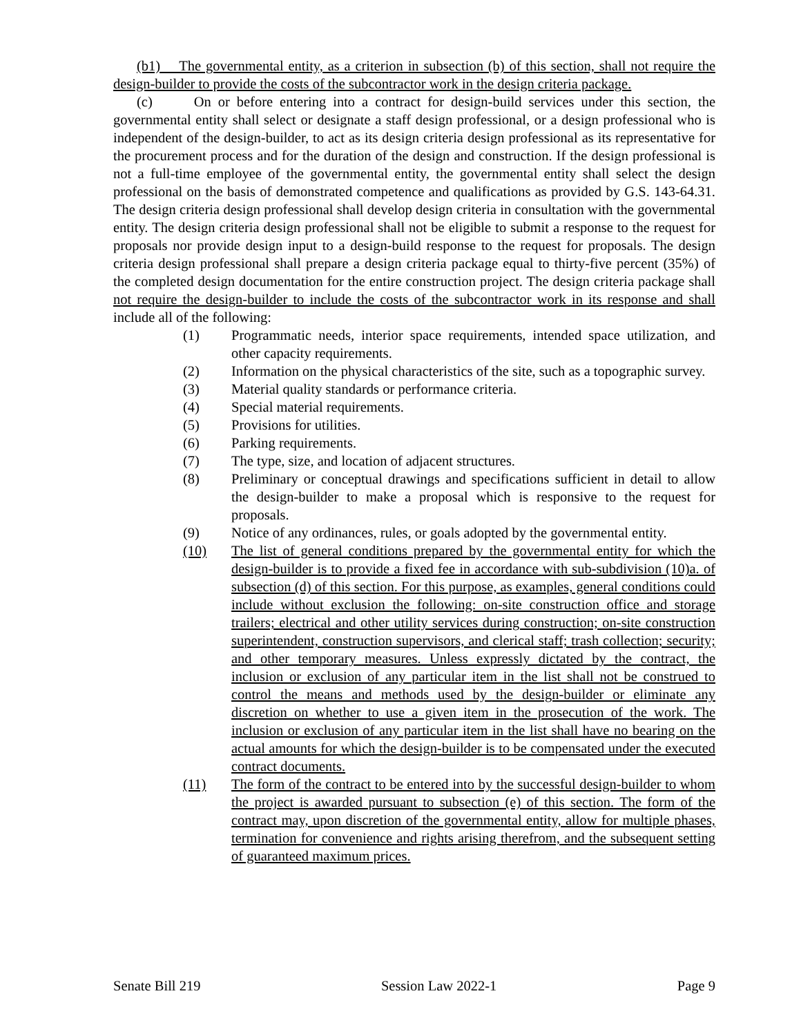(b1) The governmental entity, as a criterion in subsection (b) of this section, shall not require the design-builder to provide the costs of the subcontractor work in the design criteria package.
(c) On or before entering into a contract for design-build services under this section, the governmental entity shall select or designate a staff design professional, or a design professional who is independent of the design-builder, to act as its design criteria design professional as its representative for the procurement process and for the duration of the design and construction. If the design professional is not a full-time employee of the governmental entity, the governmental entity shall select the design professional on the basis of demonstrated competence and qualifications as provided by G.S. 143-64.31. The design criteria design professional shall develop design criteria in consultation with the governmental entity. The design criteria design professional shall not be eligible to submit a response to the request for proposals nor provide design input to a design-build response to the request for proposals. The design criteria design professional shall prepare a design criteria package equal to thirty-five percent (35%) of the completed design documentation for the entire construction project. The design criteria package shall not require the design-builder to include the costs of the subcontractor work in its response and shall include all of the following:
(1) Programmatic needs, interior space requirements, intended space utilization, and other capacity requirements.
(2) Information on the physical characteristics of the site, such as a topographic survey.
(3) Material quality standards or performance criteria.
(4) Special material requirements.
(5) Provisions for utilities.
(6) Parking requirements.
(7) The type, size, and location of adjacent structures.
(8) Preliminary or conceptual drawings and specifications sufficient in detail to allow the design-builder to make a proposal which is responsive to the request for proposals.
(9) Notice of any ordinances, rules, or goals adopted by the governmental entity.
(10) The list of general conditions prepared by the governmental entity for which the design-builder is to provide a fixed fee in accordance with sub-subdivision (10)a. of subsection (d) of this section. For this purpose, as examples, general conditions could include without exclusion the following: on-site construction office and storage trailers; electrical and other utility services during construction; on-site construction superintendent, construction supervisors, and clerical staff; trash collection; security; and other temporary measures. Unless expressly dictated by the contract, the inclusion or exclusion of any particular item in the list shall not be construed to control the means and methods used by the design-builder or eliminate any discretion on whether to use a given item in the prosecution of the work. The inclusion or exclusion of any particular item in the list shall have no bearing on the actual amounts for which the design-builder is to be compensated under the executed contract documents.
(11) The form of the contract to be entered into by the successful design-builder to whom the project is awarded pursuant to subsection (e) of this section. The form of the contract may, upon discretion of the governmental entity, allow for multiple phases, termination for convenience and rights arising therefrom, and the subsequent setting of guaranteed maximum prices.
Senate Bill 219 Session Law 2022-1 Page 9